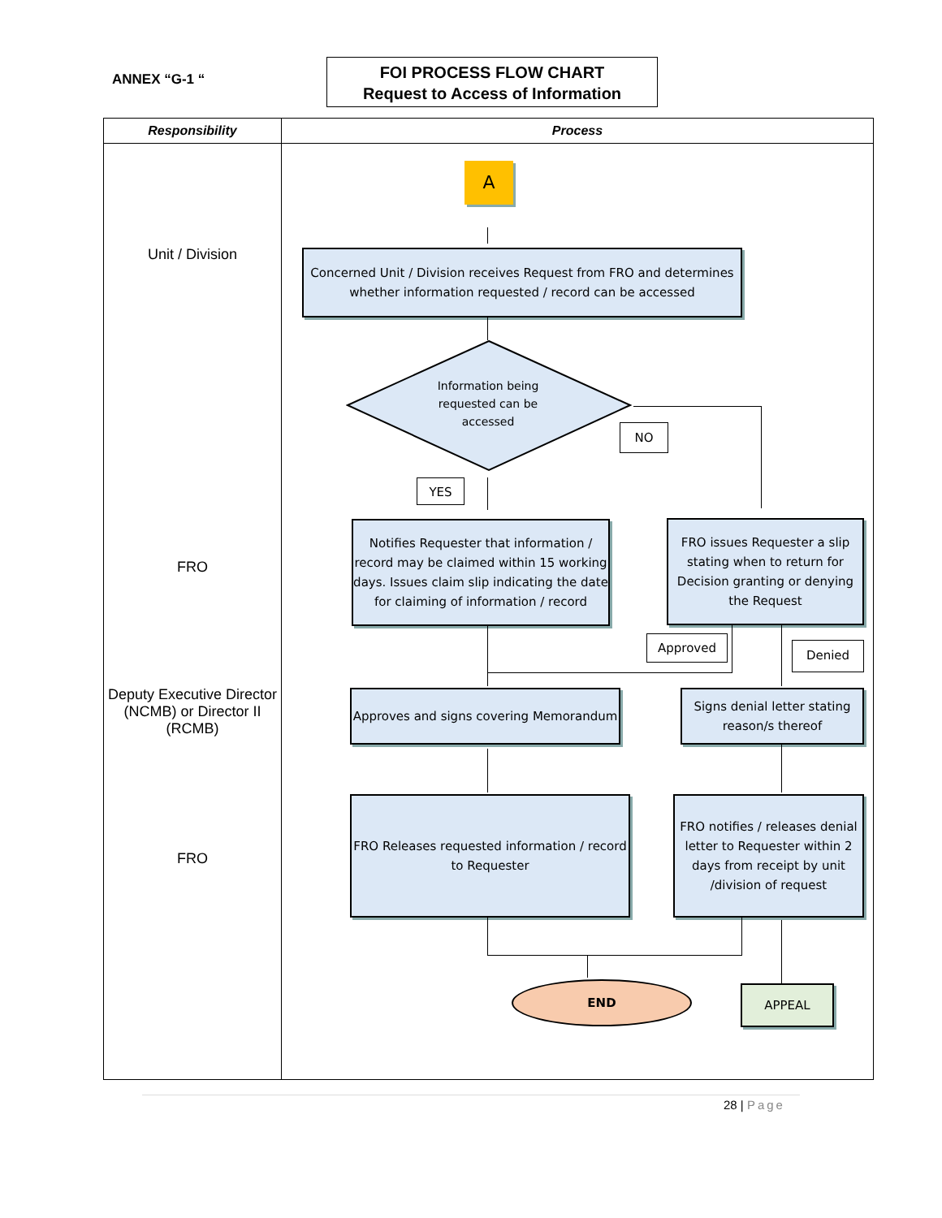ANNEX “G-1 “
FOI PROCESS FLOW CHART
Request to Access of Information
| Responsibility | Process |
| --- | --- |
Unit / Division
FRO
Deputy Executive Director (NCMB) or Director II (RCMB)
FRO
A
Concerned Unit / Division receives Request from FRO and determines whether information requested / record can be accessed
Information being requested can be accessed
NO
YES
Notifies Requester that information / record may be claimed within 15 working days. Issues claim slip indicating the date for claiming of information / record
FRO issues Requester a slip stating when to return for Decision granting or denying the Request
Approved Denied
Approves and signs covering Memorandum
Signs denial letter stating reason/s thereof
FRO Releases requested information / record to Requester
FRO notifies / releases denial letter to Requester within 2 days from receipt by unit /division of request
END APPEAL
28 | Page